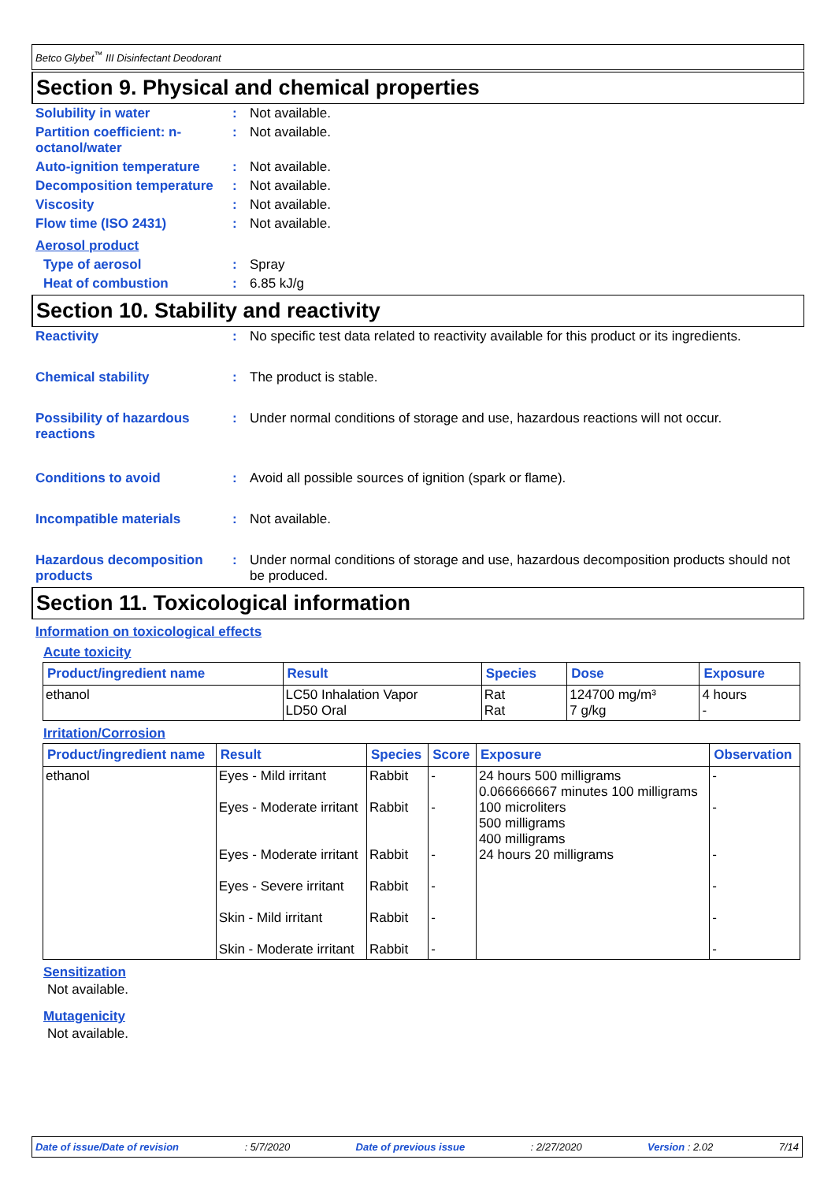Betco Glybet<sup>™</sup> III Disinfectant Deodorant
Section 9. Physical and chemical properties
Solubility in water : Not available.
Partition coefficient: n-octanol/water
: Not available.
Auto-ignition temperature
: Not available.
Decomposition temperature
: Not available.
Viscosity : Not available.
Flow time (ISO 2431) : Not available.
Aerosol product
Type of aerosol : Spray
Heat of combustion : 6.85 kJ/g
Section 10. Stability and reactivity
Reactivity : No specific test data related to reactivity available for this product or its ingredients.
Chemical stability : The product is stable.
Possibility of hazardous reactions
: Under normal conditions of storage and use, hazardous reactions will not occur.
Conditions to avoid : Avoid all possible sources of ignition (spark or flame).
Incompatible materials : Not available.
Hazardous decomposition products
: Under normal conditions of storage and use, hazardous decomposition products should not be produced.
Section 11. Toxicological information
Information on toxicological effects
Acute toxicity
| Product/ingredient name | Result | Species | Dose | Exposure |
| --- | --- | --- | --- | --- |
| ethanol | LC50 Inhalation Vapor LD50 Oral | Rat Rat | 124700 mg/m³ 7 g/kg | 4 hours - |
Irritation/Corrosion
| Product/ingredient name | Result | Species | Score | Exposure | Observation |
| --- | --- | --- | --- | --- | --- |
| ethanol | Eyes - Mild irritant Eyes - Moderate irritant Eyes - Moderate irritant Eyes - Severe irritant Skin - Mild irritant Skin - Moderate irritant | Rabbit Rabbit Rabbit Rabbit Rabbit Rabbit | - - - - - - | 24 hours 500 milligrams 0.066666667 minutes 100 milligrams 100 microliters 500 milligrams 400 milligrams 24 hours 20 milligrams | - - - - - - |
Sensitization
Not available.
Mutagenicity
Not available.
Date of issue/Date of revision: 5/7/2020 Date of previous issue: 2/27/2020 Version : 2.02 7/14